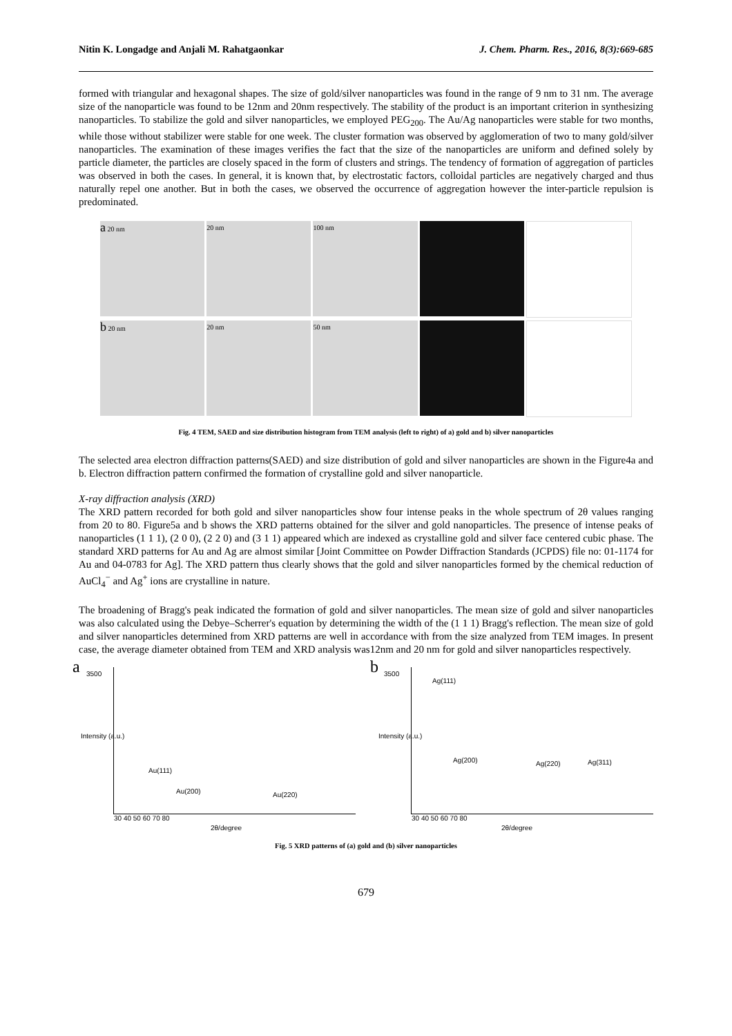Nitin K. Longadge and Anjali M. Rahatgaonkar J. Chem. Pharm. Res., 2016, 8(3):669-685
formed with triangular and hexagonal shapes. The size of gold/silver nanoparticles was found in the range of 9 nm to 31 nm. The average size of the nanoparticle was found to be 12nm and 20nm respectively. The stability of the product is an important criterion in synthesizing nanoparticles. To stabilize the gold and silver nanoparticles, we employed PEG<sub>200</sub>. The Au/Ag nanoparticles were stable for two months, while those without stabilizer were stable for one week. The cluster formation was observed by agglomeration of two to many gold/silver nanoparticles. The examination of these images verifies the fact that the size of the nanoparticles are uniform and defined solely by particle diameter, the particles are closely spaced in the form of clusters and strings. The tendency of formation of aggregation of particles was observed in both the cases. In general, it is known that, by electrostatic factors, colloidal particles are negatively charged and thus naturally repel one another. But in both the cases, we observed the occurrence of aggregation however the inter-particle repulsion is predominated.
a 20 nm 20 nm 100 nm
b 20 nm 20 nm 50 nm
Fig. 4 TEM, SAED and size distribution histogram from TEM analysis (left to right) of a) gold and b) silver nanoparticles
The selected area electron diffraction patterns(SAED) and size distribution of gold and silver nanoparticles are shown in the Figure4a and b. Electron diffraction pattern confirmed the formation of crystalline gold and silver nanoparticle.
X-ray diffraction analysis (XRD)
The XRD pattern recorded for both gold and silver nanoparticles show four intense peaks in the whole spectrum of 2θ values ranging from 20 to 80. Figure5a and b shows the XRD patterns obtained for the silver and gold nanoparticles. The presence of intense peaks of nanoparticles (1 1 1), (2 0 0), (2 2 0) and (3 1 1) appeared which are indexed as crystalline gold and silver face centered cubic phase. The standard XRD patterns for Au and Ag are almost similar [Joint Committee on Powder Diffraction Standards (JCPDS) file no: 01-1174 for Au and 04-0783 for Ag]. The XRD pattern thus clearly shows that the gold and silver nanoparticles formed by the chemical reduction of AuCl<sub>4</sub><sup>−</sup> and Ag<sup>+</sup> ions are crystalline in nature.
The broadening of Bragg's peak indicated the formation of gold and silver nanoparticles. The mean size of gold and silver nanoparticles was also calculated using the Debye–Scherrer's equation by determining the width of the (1 1 1) Bragg's reflection. The mean size of gold and silver nanoparticles determined from XRD patterns are well in accordance with from the size analyzed from TEM images. In present case, the average diameter obtained from TEM and XRD analysis was12nm and 20 nm for gold and silver nanoparticles respectively.
a 3500
Intensity (a.u.)
Au(111)
Au(200) Au(220)
30 40 50 60 70 80
2θ/degree
b 3500
Intensity (a.u.)
Ag(111)
Ag(200) Ag(220) Ag(311)
30 40 50 60 70 80
2θ/degree
Fig. 5 XRD patterns of (a) gold and (b) silver nanoparticles
679